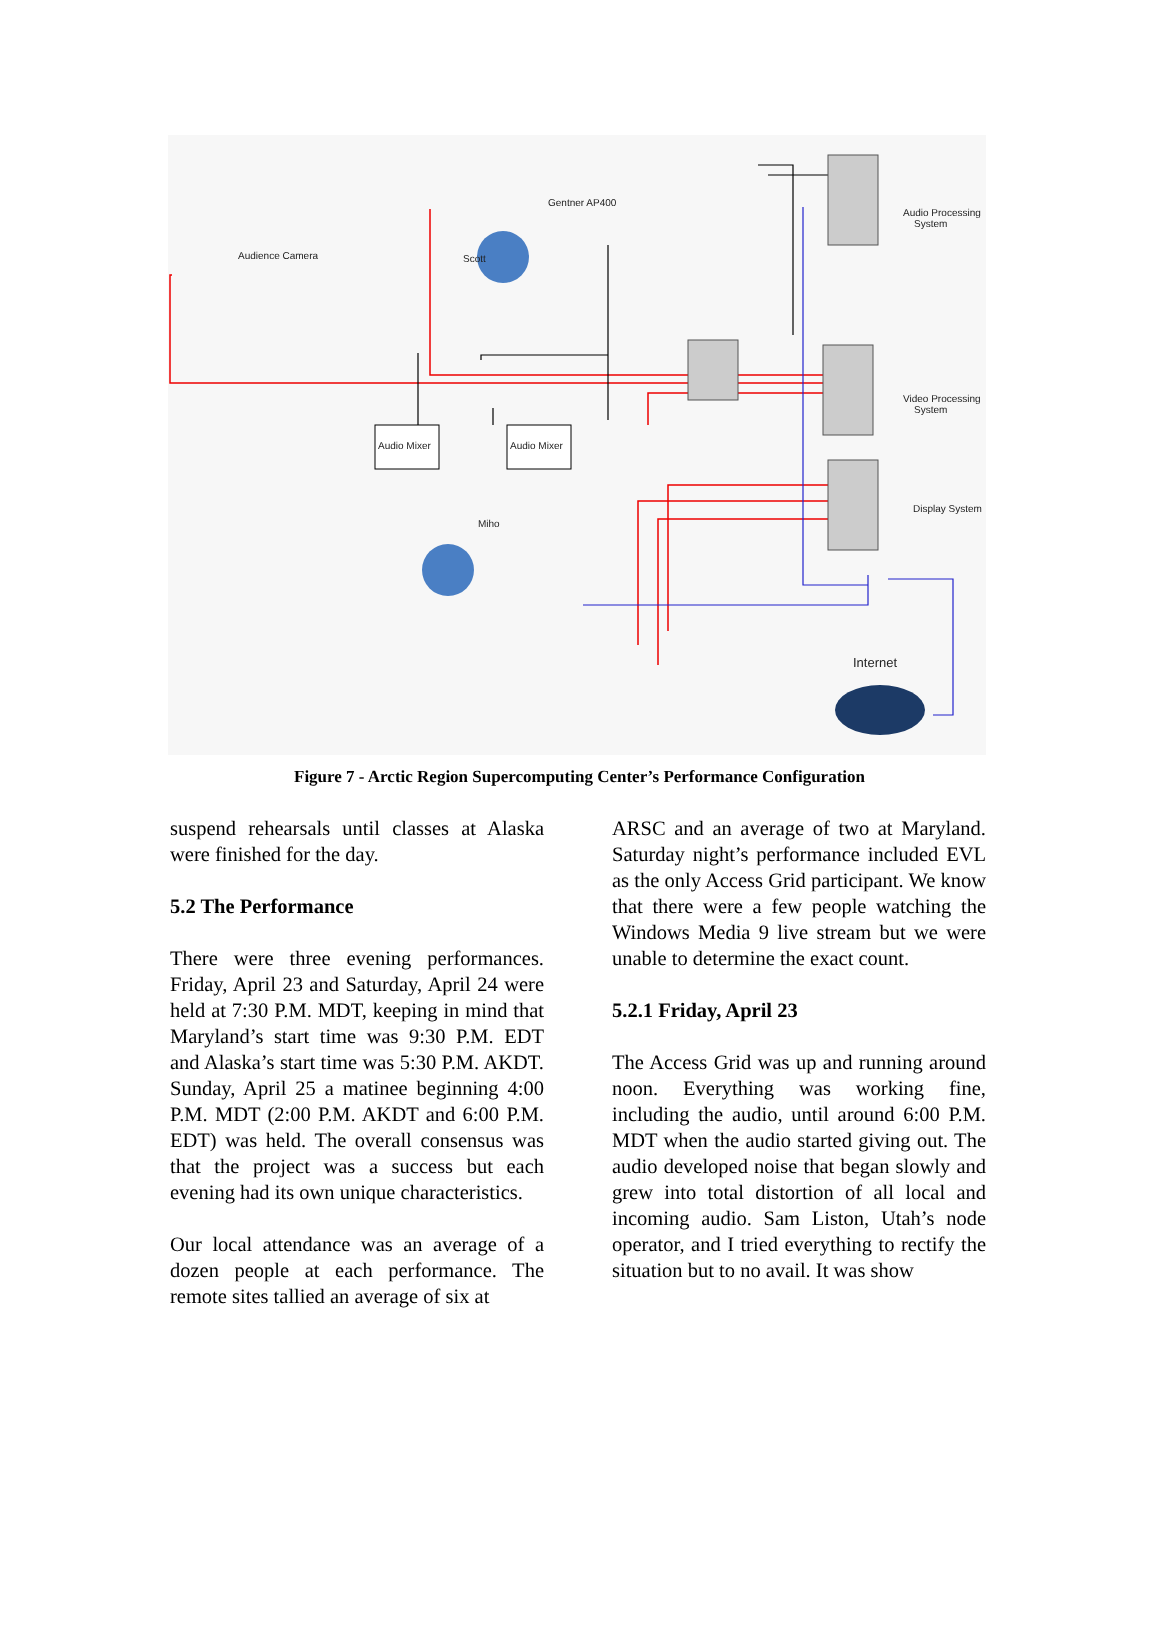Audience Camera Scott
Gentner AP400
Audio Processing
System
Video Processing
System
Display System
Audio Mixer Audio Mixer
Miho
Internet
Figure 7 - Arctic Region Supercomputing Center’s Performance Configuration
suspend rehearsals until classes at Alaska were finished for the day.
5.2 The Performance
There were three evening performances. Friday, April 23 and Saturday, April 24 were held at 7:30 P.M. MDT, keeping in mind that Maryland’s start time was 9:30 P.M. EDT and Alaska’s start time was 5:30 P.M. AKDT. Sunday, April 25 a matinee beginning 4:00 P.M. MDT (2:00 P.M. AKDT and 6:00 P.M. EDT) was held. The overall consensus was that the project was a success but each evening had its own unique characteristics.
Our local attendance was an average of a dozen people at each performance. The remote sites tallied an average of six at
ARSC and an average of two at Maryland. Saturday night’s performance included EVL as the only Access Grid participant. We know that there were a few people watching the Windows Media 9 live stream but we were unable to determine the exact count.
5.2.1 Friday, April 23
The Access Grid was up and running around noon. Everything was working fine, including the audio, until around 6:00 P.M. MDT when the audio started giving out. The audio developed noise that began slowly and grew into total distortion of all local and incoming audio. Sam Liston, Utah’s node operator, and I tried everything to rectify the situation but to no avail. It was show